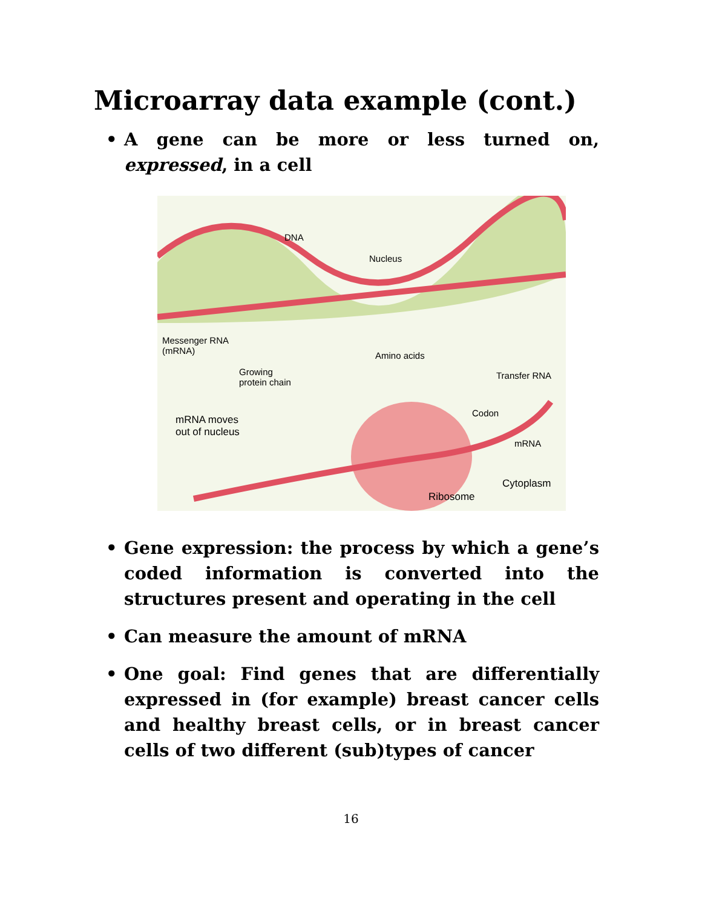Microarray data example (cont.)
• A gene can be more or less turned on, expressed, in a cell
DNA
Nucleus
Messenger RNA
(mRNA) Amino acids
Growing
protein chain
Transfer RNA
Codon
mRNA moves
out of nucleus
mRNA
Cytoplasm
Ribosome
• Gene expression: the process by which a gene’s coded information is converted into the structures present and operating in the cell
• Can measure the amount of mRNA
• One goal: Find genes that are differentially expressed in (for example) breast cancer cells and healthy breast cells, or in breast cancer cells of two different (sub)types of cancer
16